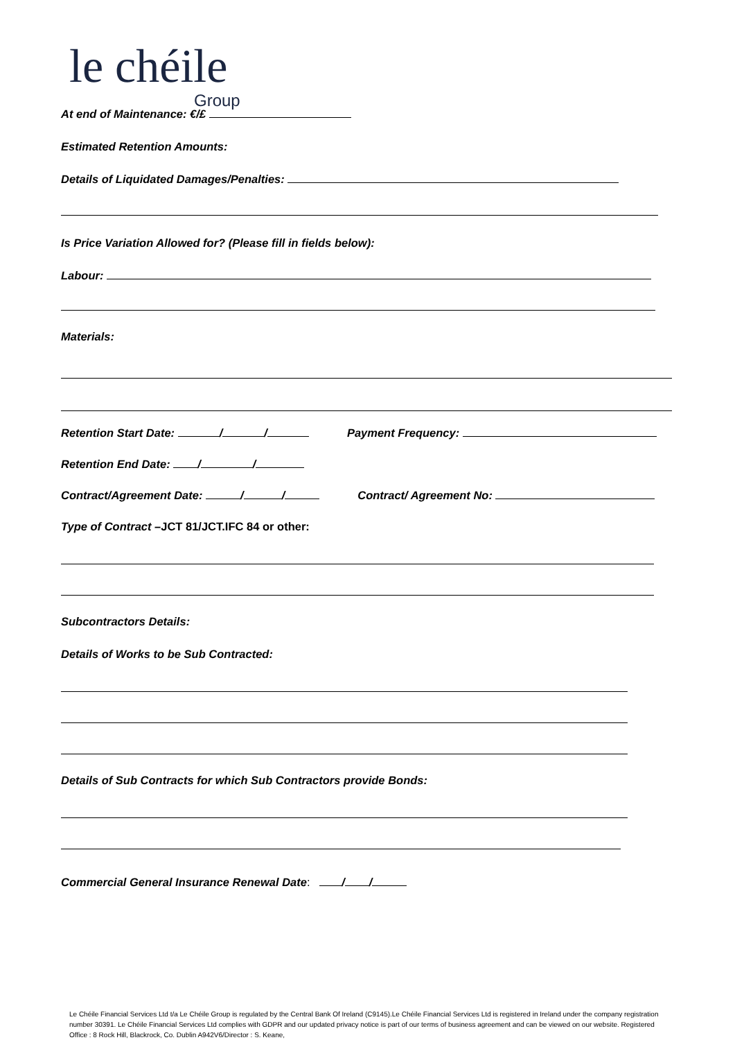le chéile
Group
At end of Maintenance: €/£
Estimated Retention Amounts:
Details of Liquidated Damages/Penalties:
Is Price Variation Allowed for? (Please fill in fields below):
Labour:
Materials:
Retention Start Date: / / Payment Frequency:
Retention End Date: / /
Contract/Agreement Date: / / Contract/ Agreement No:
Type of Contract –JCT 81/JCT.IFC 84 or other:
Subcontractors Details:
Details of Works to be Sub Contracted:
Details of Sub Contracts for which Sub Contractors provide Bonds:
Commercial General Insurance Renewal Date: / /
Le Chéile Financial Services Ltd t/a Le Chéile Group is regulated by the Central Bank Of Ireland (C9145).Le Chéile Financial Services Ltd is registered in Ireland under the company registration number 30391. Le Chéile Financial Services Ltd complies with GDPR and our updated privacy notice is part of our terms of business agreement and can be viewed on our website. Registered Office : 8 Rock Hill, Blackrock, Co. Dublin A942V6/Director : S. Keane,